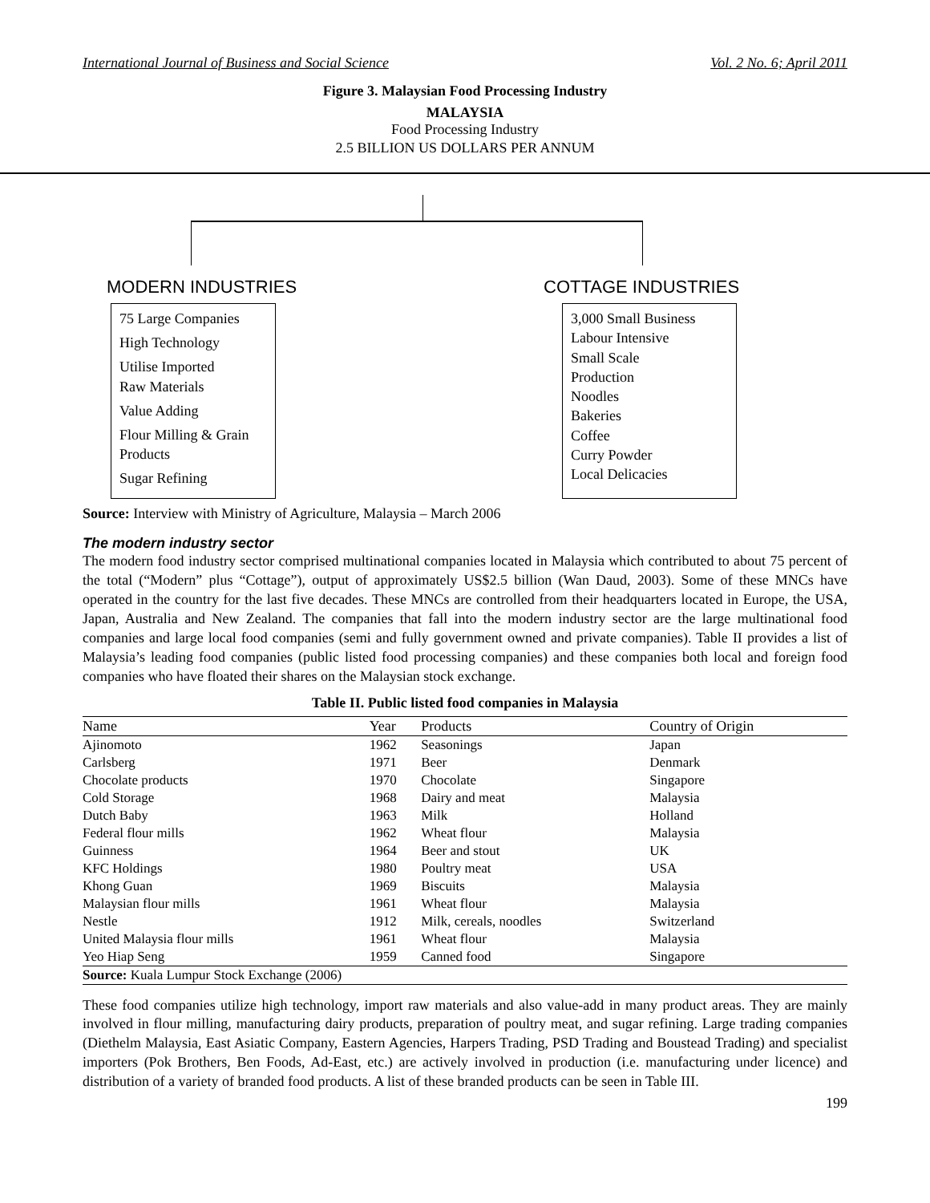International Journal of Business and Social Science Vol. 2 No. 6; April 2011
Figure 3. Malaysian Food Processing Industry
MALAYSIA
Food Processing Industry
2.5 BILLION US DOLLARS PER ANNUM
MODERN INDUSTRIES COTTAGE INDUSTRIES
75 Large Companies
High Technology
Utilise Imported
Raw Materials
Value Adding
Flour Milling & Grain
Products
Sugar Refining
3,000 Small Business
Labour Intensive
Small Scale
Production
Noodles
Bakeries
Coffee
Curry Powder
Local Delicacies
Source: Interview with Ministry of Agriculture, Malaysia – March 2006
The modern industry sector
The modern food industry sector comprised multinational companies located in Malaysia which contributed to about 75 percent of the total (“Modern” plus “Cottage”), output of approximately US$2.5 billion (Wan Daud, 2003). Some of these MNCs have operated in the country for the last five decades. These MNCs are controlled from their headquarters located in Europe, the USA, Japan, Australia and New Zealand. The companies that fall into the modern industry sector are the large multinational food companies and large local food companies (semi and fully government owned and private companies). Table II provides a list of Malaysia’s leading food companies (public listed food processing companies) and these companies both local and foreign food companies who have floated their shares on the Malaysian stock exchange.
Table II. Public listed food companies in Malaysia
| Name | Year | Products | Country of Origin |
| --- | --- | --- | --- |
| Ajinomoto | 1962 | Seasonings | Japan |
| Carlsberg | 1971 | Beer | Denmark |
| Chocolate products | 1970 | Chocolate | Singapore |
| Cold Storage | 1968 | Dairy and meat | Malaysia |
| Dutch Baby | 1963 | Milk | Holland |
| Federal flour mills | 1962 | Wheat flour | Malaysia |
| Guinness | 1964 | Beer and stout | UK |
| KFC Holdings | 1980 | Poultry meat | USA |
| Khong Guan | 1969 | Biscuits | Malaysia |
| Malaysian flour mills | 1961 | Wheat flour | Malaysia |
| Nestle | 1912 | Milk, cereals, noodles | Switzerland |
| United Malaysia flour mills | 1961 | Wheat flour | Malaysia |
| Yeo Hiap Seng | 1959 | Canned food | Singapore |
| Source: Kuala Lumpur Stock Exchange (2006) | | | |
These food companies utilize high technology, import raw materials and also value-add in many product areas. They are mainly involved in flour milling, manufacturing dairy products, preparation of poultry meat, and sugar refining. Large trading companies (Diethelm Malaysia, East Asiatic Company, Eastern Agencies, Harpers Trading, PSD Trading and Boustead Trading) and specialist importers (Pok Brothers, Ben Foods, Ad-East, etc.) are actively involved in production (i.e. manufacturing under licence) and distribution of a variety of branded food products. A list of these branded products can be seen in Table III.
199